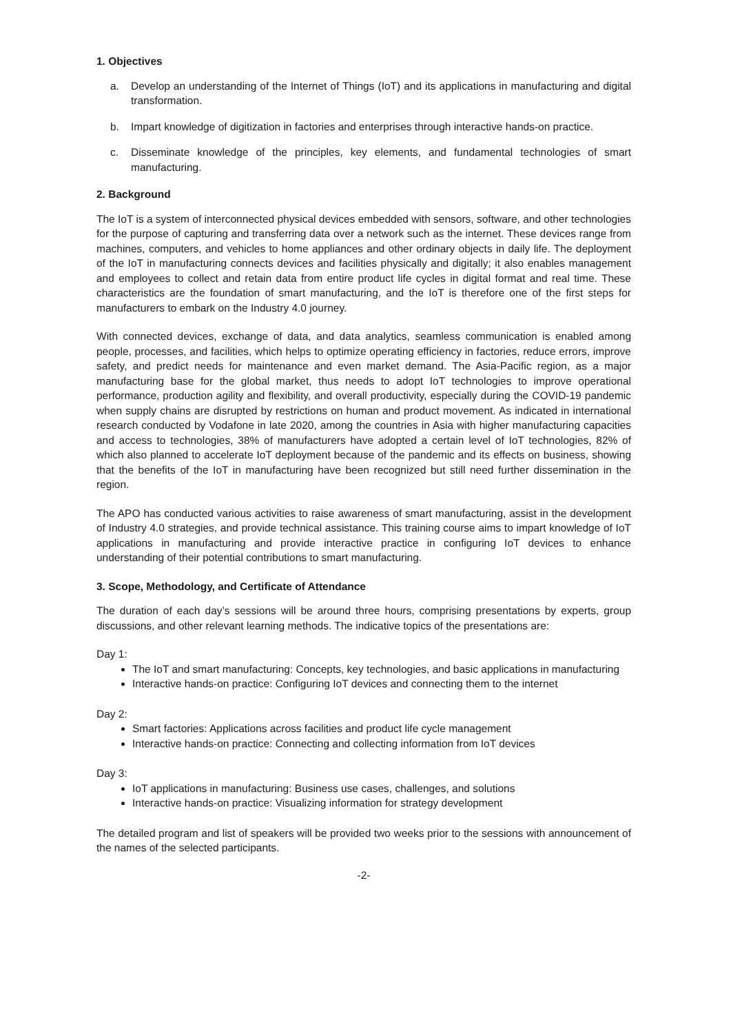1. Objectives
a. Develop an understanding of the Internet of Things (IoT) and its applications in manufacturing and digital transformation.
b. Impart knowledge of digitization in factories and enterprises through interactive hands-on practice.
c. Disseminate knowledge of the principles, key elements, and fundamental technologies of smart manufacturing.
2. Background
The IoT is a system of interconnected physical devices embedded with sensors, software, and other technologies for the purpose of capturing and transferring data over a network such as the internet. These devices range from machines, computers, and vehicles to home appliances and other ordinary objects in daily life. The deployment of the IoT in manufacturing connects devices and facilities physically and digitally; it also enables management and employees to collect and retain data from entire product life cycles in digital format and real time. These characteristics are the foundation of smart manufacturing, and the IoT is therefore one of the first steps for manufacturers to embark on the Industry 4.0 journey.
With connected devices, exchange of data, and data analytics, seamless communication is enabled among people, processes, and facilities, which helps to optimize operating efficiency in factories, reduce errors, improve safety, and predict needs for maintenance and even market demand. The Asia-Pacific region, as a major manufacturing base for the global market, thus needs to adopt IoT technologies to improve operational performance, production agility and flexibility, and overall productivity, especially during the COVID-19 pandemic when supply chains are disrupted by restrictions on human and product movement. As indicated in international research conducted by Vodafone in late 2020, among the countries in Asia with higher manufacturing capacities and access to technologies, 38% of manufacturers have adopted a certain level of IoT technologies, 82% of which also planned to accelerate IoT deployment because of the pandemic and its effects on business, showing that the benefits of the IoT in manufacturing have been recognized but still need further dissemination in the region.
The APO has conducted various activities to raise awareness of smart manufacturing, assist in the development of Industry 4.0 strategies, and provide technical assistance. This training course aims to impart knowledge of IoT applications in manufacturing and provide interactive practice in configuring IoT devices to enhance understanding of their potential contributions to smart manufacturing.
3. Scope, Methodology, and Certificate of Attendance
The duration of each day’s sessions will be around three hours, comprising presentations by experts, group discussions, and other relevant learning methods. The indicative topics of the presentations are:
Day 1:
The IoT and smart manufacturing: Concepts, key technologies, and basic applications in manufacturing
Interactive hands-on practice: Configuring IoT devices and connecting them to the internet
Day 2:
Smart factories: Applications across facilities and product life cycle management
Interactive hands-on practice: Connecting and collecting information from IoT devices
Day 3:
IoT applications in manufacturing: Business use cases, challenges, and solutions
Interactive hands-on practice: Visualizing information for strategy development
The detailed program and list of speakers will be provided two weeks prior to the sessions with announcement of the names of the selected participants.
-2-